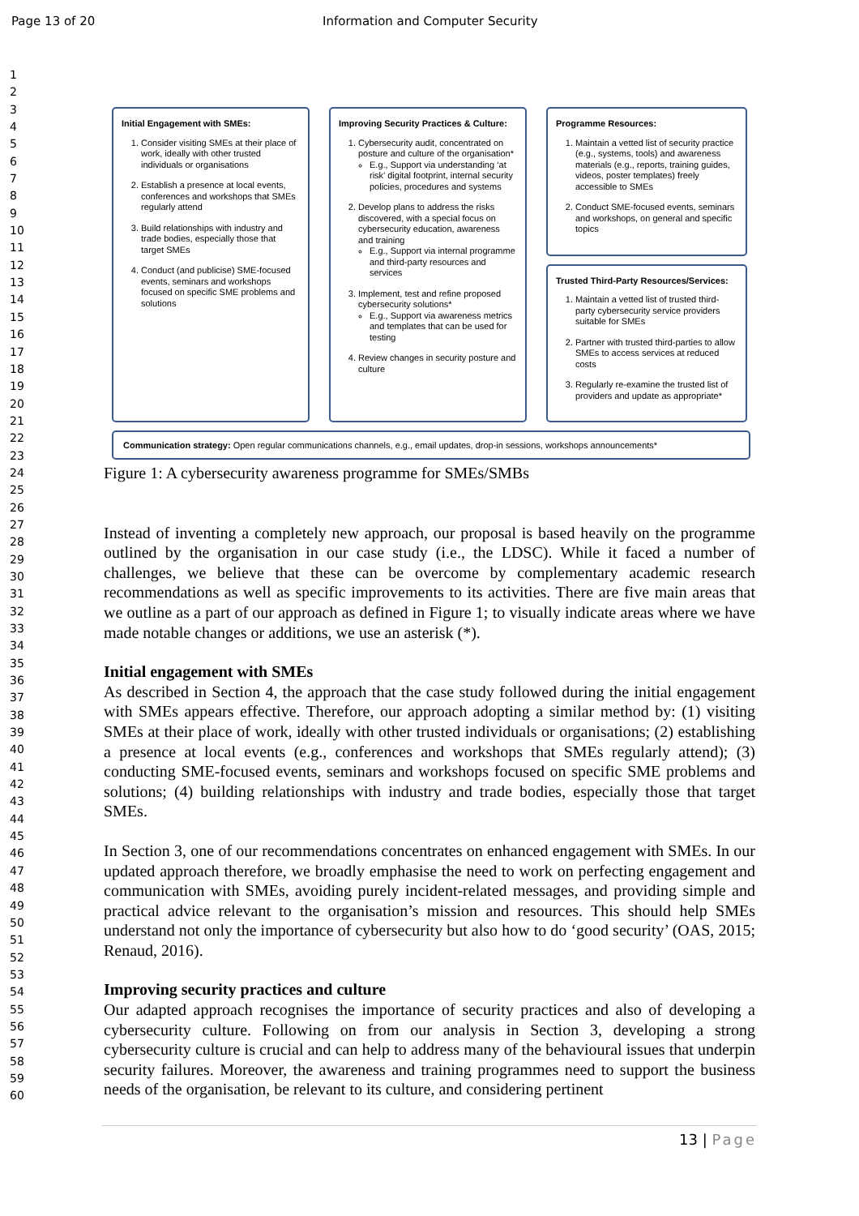Page 13 of 20 Information and Computer Security
1
2
3
4
5
6
7
8
9
10
11
12
13
14
15
16
17
18
19
20
21
22
23
24
25
26
27
28
29
30
31
32
33
34
35
36
37
38
39
40
41
42
43
44
45
46
47
48
49
50
51
52
53
54
55
56
57
58
59
60
Initial Engagement with SMEs:
1. Consider visiting SMEs at their place of work, ideally with other trusted individuals or organisations
2. Establish a presence at local events, conferences and workshops that SMEs regularly attend
3. Build relationships with industry and trade bodies, especially those that target SMEs
4. Conduct (and publicise) SME-focused events, seminars and workshops focused on specific SME problems and solutions
Improving Security Practices & Culture:
1. Cybersecurity audit, concentrated on posture and culture of the organisation*
E.g., Support via understanding ‘at risk’ digital footprint, internal security policies, procedures and systems
2. Develop plans to address the risks discovered, with a special focus on cybersecurity education, awareness and training
E.g., Support via internal programme and third-party resources and services
3. Implement, test and refine proposed cybersecurity solutions*
E.g., Support via awareness metrics and templates that can be used for testing
4. Review changes in security posture and culture
Programme Resources:
1. Maintain a vetted list of security practice (e.g., systems, tools) and awareness materials (e.g., reports, training guides, videos, poster templates) freely accessible to SMEs
2. Conduct SME-focused events, seminars and workshops, on general and specific topics
Trusted Third-Party Resources/Services:
1. Maintain a vetted list of trusted third-party cybersecurity service providers suitable for SMEs
2. Partner with trusted third-parties to allow SMEs to access services at reduced costs
3. Regularly re-examine the trusted list of providers and update as appropriate*
Communication strategy: Open regular communications channels, e.g., email updates, drop-in sessions, workshops announcements*
Figure 1: A cybersecurity awareness programme for SMEs/SMBs
Instead of inventing a completely new approach, our proposal is based heavily on the programme outlined by the organisation in our case study (i.e., the LDSC). While it faced a number of challenges, we believe that these can be overcome by complementary academic research recommendations as well as specific improvements to its activities. There are five main areas that we outline as a part of our approach as defined in Figure 1; to visually indicate areas where we have made notable changes or additions, we use an asterisk (*).
Initial engagement with SMEs
As described in Section 4, the approach that the case study followed during the initial engagement with SMEs appears effective. Therefore, our approach adopting a similar method by: (1) visiting SMEs at their place of work, ideally with other trusted individuals or organisations; (2) establishing a presence at local events (e.g., conferences and workshops that SMEs regularly attend); (3) conducting SME-focused events, seminars and workshops focused on specific SME problems and solutions; (4) building relationships with industry and trade bodies, especially those that target SMEs.
In Section 3, one of our recommendations concentrates on enhanced engagement with SMEs. In our updated approach therefore, we broadly emphasise the need to work on perfecting engagement and communication with SMEs, avoiding purely incident-related messages, and providing simple and practical advice relevant to the organisation’s mission and resources. This should help SMEs understand not only the importance of cybersecurity but also how to do ‘good security’ (OAS, 2015; Renaud, 2016).
Improving security practices and culture
Our adapted approach recognises the importance of security practices and also of developing a cybersecurity culture. Following on from our analysis in Section 3, developing a strong cybersecurity culture is crucial and can help to address many of the behavioural issues that underpin security failures. Moreover, the awareness and training programmes need to support the business needs of the organisation, be relevant to its culture, and considering pertinent
13 | Page